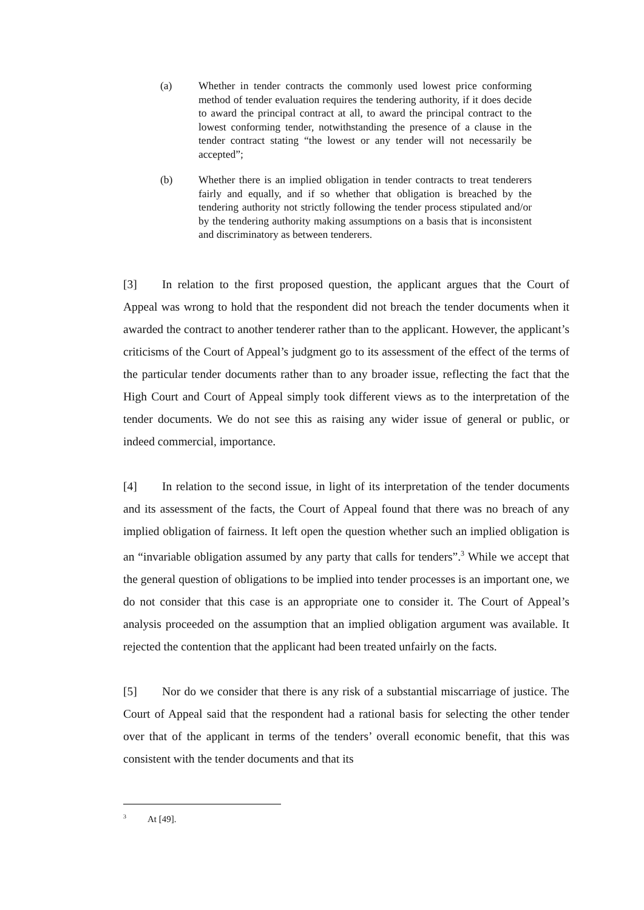(a) Whether in tender contracts the commonly used lowest price conforming method of tender evaluation requires the tendering authority, if it does decide to award the principal contract at all, to award the principal contract to the lowest conforming tender, notwithstanding the presence of a clause in the tender contract stating “the lowest or any tender will not necessarily be accepted”;
(b) Whether there is an implied obligation in tender contracts to treat tenderers fairly and equally, and if so whether that obligation is breached by the tendering authority not strictly following the tender process stipulated and/or by the tendering authority making assumptions on a basis that is inconsistent and discriminatory as between tenderers.
[3] In relation to the first proposed question, the applicant argues that the Court of Appeal was wrong to hold that the respondent did not breach the tender documents when it awarded the contract to another tenderer rather than to the applicant. However, the applicant’s criticisms of the Court of Appeal’s judgment go to its assessment of the effect of the terms of the particular tender documents rather than to any broader issue, reflecting the fact that the High Court and Court of Appeal simply took different views as to the interpretation of the tender documents. We do not see this as raising any wider issue of general or public, or indeed commercial, importance.
[4] In relation to the second issue, in light of its interpretation of the tender documents and its assessment of the facts, the Court of Appeal found that there was no breach of any implied obligation of fairness. It left open the question whether such an implied obligation is an “invariable obligation assumed by any party that calls for tenders”.<sup>3</sup> While we accept that the general question of obligations to be implied into tender processes is an important one, we do not consider that this case is an appropriate one to consider it. The Court of Appeal’s analysis proceeded on the assumption that an implied obligation argument was available. It rejected the contention that the applicant had been treated unfairly on the facts.
[5] Nor do we consider that there is any risk of a substantial miscarriage of justice. The Court of Appeal said that the respondent had a rational basis for selecting the other tender over that of the applicant in terms of the tenders’ overall economic benefit, that this was consistent with the tender documents and that its
<sup>3</sup> At [49].